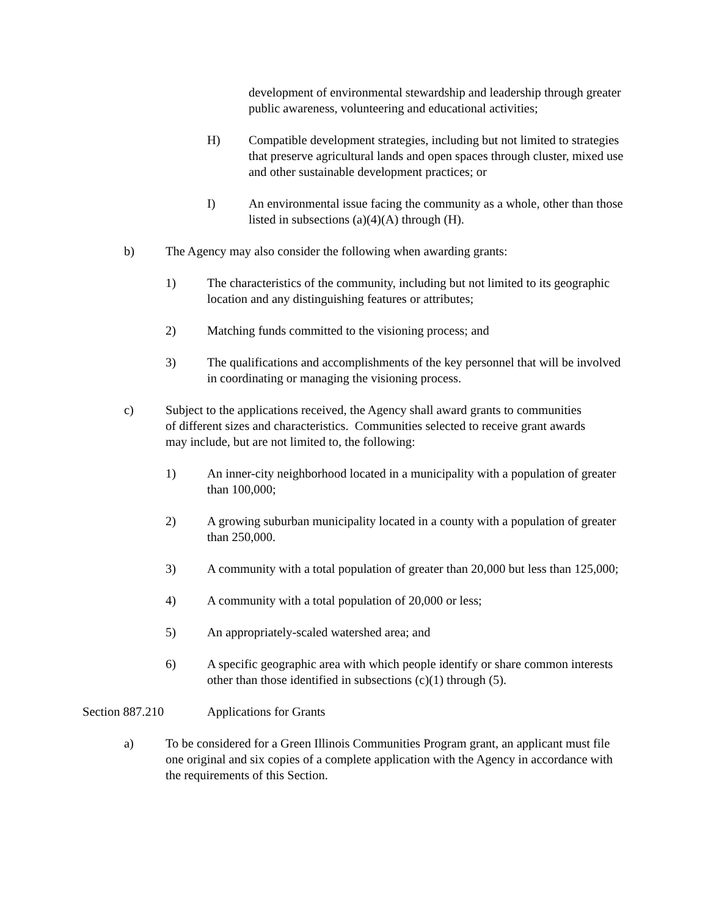development of environmental stewardship and leadership through greater public awareness, volunteering and educational activities;
H) Compatible development strategies, including but not limited to strategies that preserve agricultural lands and open spaces through cluster, mixed use and other sustainable development practices; or
I) An environmental issue facing the community as a whole, other than those listed in subsections (a)(4)(A) through (H).
b) The Agency may also consider the following when awarding grants:
1) The characteristics of the community, including but not limited to its geographic location and any distinguishing features or attributes;
2) Matching funds committed to the visioning process; and
3) The qualifications and accomplishments of the key personnel that will be involved in coordinating or managing the visioning process.
c) Subject to the applications received, the Agency shall award grants to communities of different sizes and characteristics. Communities selected to receive grant awards may include, but are not limited to, the following:
1) An inner-city neighborhood located in a municipality with a population of greater than 100,000;
2) A growing suburban municipality located in a county with a population of greater than 250,000.
3) A community with a total population of greater than 20,000 but less than 125,000;
4) A community with a total population of 20,000 or less;
5) An appropriately-scaled watershed area; and
6) A specific geographic area with which people identify or share common interests other than those identified in subsections (c)(1) through (5).
Section 887.210 Applications for Grants
a) To be considered for a Green Illinois Communities Program grant, an applicant must file one original and six copies of a complete application with the Agency in accordance with the requirements of this Section.